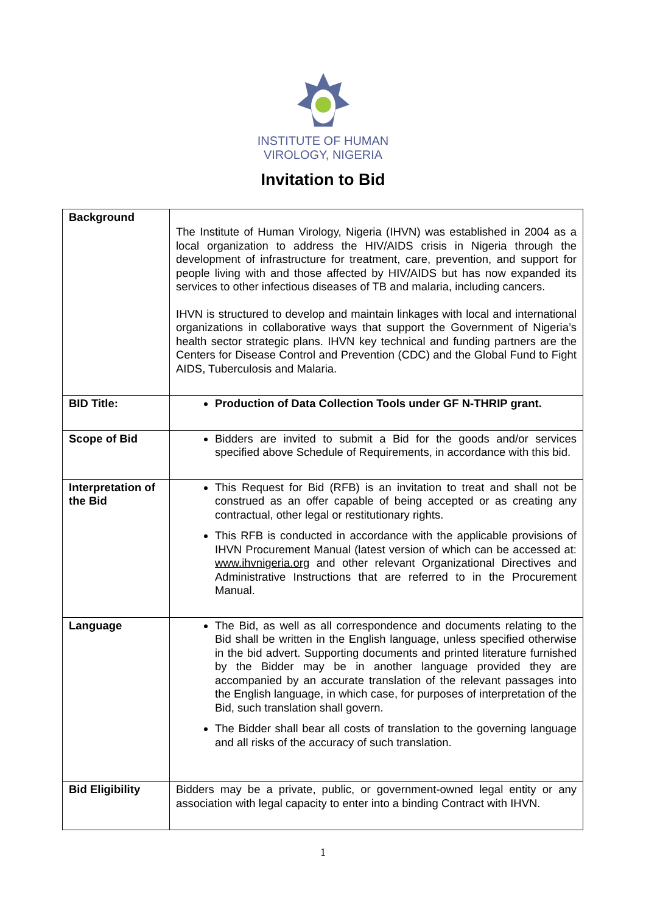INSTITUTE OF HUMAN
VIROLOGY, NIGERIA
Invitation to Bid
| Background | The Institute of Human Virology, Nigeria (IHVN) was established in 2004 as a local organization to address the HIV/AIDS crisis in Nigeria through the development of infrastructure for treatment, care, prevention, and support for people living with and those affected by HIV/AIDS but has now expanded its services to other infectious diseases of TB and malaria, including cancers. IHVN is structured to develop and maintain linkages with local and international organizations in collaborative ways that support the Government of Nigeria’s health sector strategic plans. IHVN key technical and funding partners are the Centers for Disease Control and Prevention (CDC) and the Global Fund to Fight AIDS, Tuberculosis and Malaria. |
| BID Title: | Production of Data Collection Tools under GF N-THRIP grant. |
| Scope of Bid | Bidders are invited to submit a Bid for the goods and/or services specified above Schedule of Requirements, in accordance with this bid. |
| Interpretation of the Bid | This Request for Bid (RFB) is an invitation to treat and shall not be construed as an offer capable of being accepted or as creating any contractual, other legal or restitutionary rights. This RFB is conducted in accordance with the applicable provisions of IHVN Procurement Manual (latest version of which can be accessed at: www.ihvnigeria.org and other relevant Organizational Directives and Administrative Instructions that are referred to in the Procurement Manual. |
| Language | The Bid, as well as all correspondence and documents relating to the Bid shall be written in the English language, unless specified otherwise in the bid advert. Supporting documents and printed literature furnished by the Bidder may be in another language provided they are accompanied by an accurate translation of the relevant passages into the English language, in which case, for purposes of interpretation of the Bid, such translation shall govern. The Bidder shall bear all costs of translation to the governing language and all risks of the accuracy of such translation. |
| Bid Eligibility | Bidders may be a private, public, or government-owned legal entity or any association with legal capacity to enter into a binding Contract with IHVN. |
1